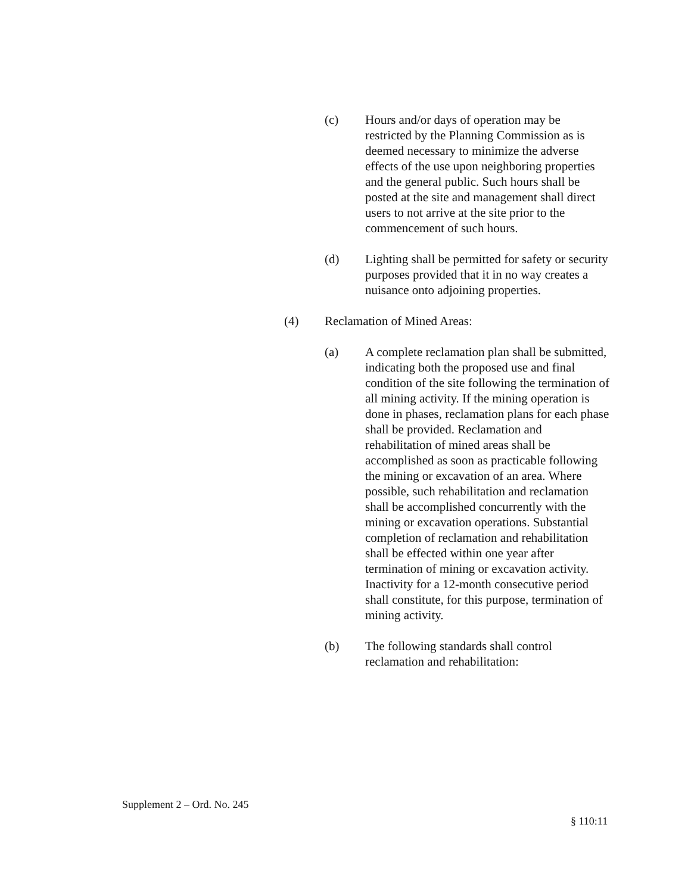(c) Hours and/or days of operation may be restricted by the Planning Commission as is deemed necessary to minimize the adverse effects of the use upon neighboring properties and the general public. Such hours shall be posted at the site and management shall direct users to not arrive at the site prior to the commencement of such hours.
(d) Lighting shall be permitted for safety or security purposes provided that it in no way creates a nuisance onto adjoining properties.
(4) Reclamation of Mined Areas:
(a) A complete reclamation plan shall be submitted, indicating both the proposed use and final condition of the site following the termination of all mining activity. If the mining operation is done in phases, reclamation plans for each phase shall be provided. Reclamation and rehabilitation of mined areas shall be accomplished as soon as practicable following the mining or excavation of an area. Where possible, such rehabilitation and reclamation shall be accomplished concurrently with the mining or excavation operations. Substantial completion of reclamation and rehabilitation shall be effected within one year after termination of mining or excavation activity. Inactivity for a 12-month consecutive period shall constitute, for this purpose, termination of mining activity.
(b) The following standards shall control reclamation and rehabilitation:
Supplement 2 – Ord. No. 245
§ 110:11